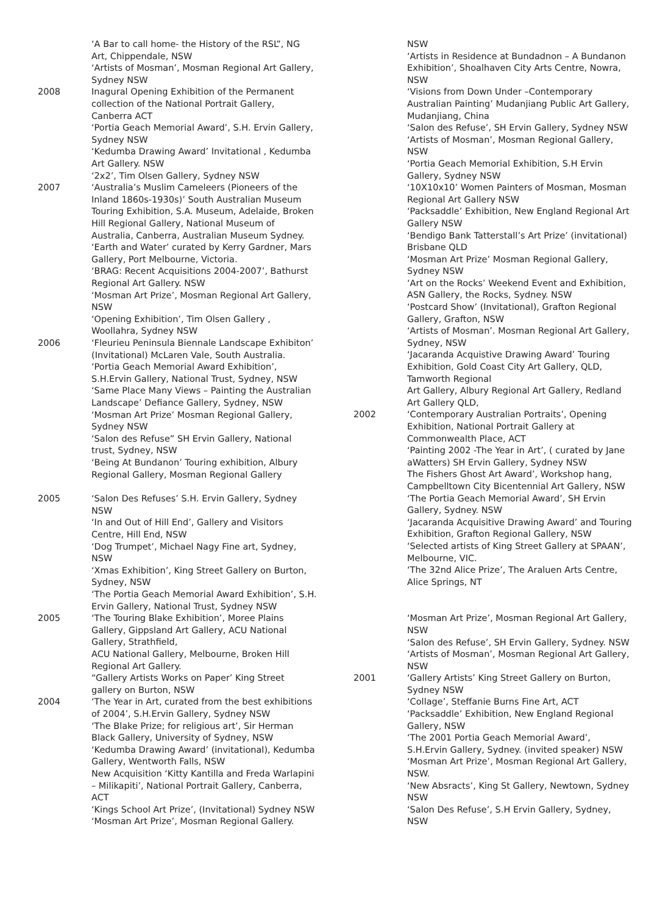‘A Bar to call home- the History of the RSL”, NG Art, Chippendale, NSW
‘Artists of Mosman’, Mosman Regional Art Gallery, Sydney NSW
2008
Inagural Opening Exhibition of the Permanent collection of the National Portrait Gallery, Canberra ACT
‘Portia Geach Memorial Award’, S.H. Ervin Gallery, Sydney NSW
‘Kedumba Drawing Award’ Invitational , Kedumba Art Gallery. NSW
‘2x2’, Tim Olsen Gallery, Sydney NSW
2007
‘Australia’s Muslim Cameleers (Pioneers of the Inland 1860s-1930s)’ South Australian Museum Touring Exhibition, S.A. Museum, Adelaide, Broken Hill Regional Gallery, National Museum of Australia, Canberra, Australian Museum Sydney.
‘Earth and Water’ curated by Kerry Gardner, Mars Gallery, Port Melbourne, Victoria.
‘BRAG: Recent Acquisitions 2004-2007’, Bathurst Regional Art Gallery. NSW
‘Mosman Art Prize’, Mosman Regional Art Gallery, NSW
‘Opening Exhibition’, Tim Olsen Gallery , Woollahra, Sydney NSW
2006
‘Fleurieu Peninsula Biennale Landscape Exhibiton’ (Invitational) McLaren Vale, South Australia.
‘Portia Geach Memorial Award Exhibition’, S.H.Ervin Gallery, National Trust, Sydney, NSW
‘Same Place Many Views – Painting the Australian Landscape’ Defiance Gallery, Sydney, NSW
‘Mosman Art Prize’ Mosman Regional Gallery, Sydney NSW
‘Salon des Refuse” SH Ervin Gallery, National trust, Sydney, NSW
‘Being At Bundanon’ Touring exhibition, Albury Regional Gallery, Mosman Regional Gallery
2005
‘Salon Des Refuses’ S.H. Ervin Gallery, Sydney NSW
‘In and Out of Hill End’, Gallery and Visitors Centre, Hill End, NSW
‘Dog Trumpet’, Michael Nagy Fine art, Sydney, NSW
‘Xmas Exhibition’, King Street Gallery on Burton, Sydney, NSW
‘The Portia Geach Memorial Award Exhibition’, S.H. Ervin Gallery, National Trust, Sydney NSW
2005
‘The Touring Blake Exhibition’, Moree Plains Gallery, Gippsland Art Gallery, ACU National Gallery, Strathfield,
ACU National Gallery, Melbourne, Broken Hill Regional Art Gallery.
“Gallery Artists Works on Paper’ King Street gallery on Burton, NSW
2004
‘The Year in Art, curated from the best exhibitions of 2004’, S.H.Ervin Gallery, Sydney NSW
‘The Blake Prize; for religious art’, Sir Herman Black Gallery, University of Sydney, NSW
‘Kedumba Drawing Award’ (invitational), Kedumba Gallery, Wentworth Falls, NSW
New Acquisition ‘Kitty Kantilla and Freda Warlapini – Milikapiti’, National Portrait Gallery, Canberra, ACT
‘Kings School Art Prize’, (Invitational) Sydney NSW
‘Mosman Art Prize’, Mosman Regional Gallery.
NSW
‘Artists in Residence at Bundadnon – A Bundanon Exhibition’, Shoalhaven City Arts Centre, Nowra, NSW
‘Visions from Down Under –Contemporary Australian Painting’ Mudanjiang Public Art Gallery, Mudanjiang, China
‘Salon des Refuse’, SH Ervin Gallery, Sydney NSW
‘Artists of Mosman’, Mosman Regional Gallery, NSW
‘Portia Geach Memorial Exhibition, S.H Ervin Gallery, Sydney NSW
‘10X10x10’ Women Painters of Mosman, Mosman Regional Art Gallery NSW
‘Packsaddle’ Exhibition, New England Regional Art Gallery NSW
‘Bendigo Bank Tatterstall’s Art Prize’ (invitational) Brisbane QLD
‘Mosman Art Prize’ Mosman Regional Gallery, Sydney NSW
‘Art on the Rocks’ Weekend Event and Exhibition, ASN Gallery, the Rocks, Sydney. NSW
‘Postcard Show’ (Invitational), Grafton Regional Gallery, Grafton, NSW
‘Artists of Mosman’. Mosman Regional Art Gallery, Sydney, NSW
‘Jacaranda Acquistive Drawing Award’ Touring Exhibition, Gold Coast City Art Gallery, QLD, Tamworth Regional
Art Gallery, Albury Regional Art Gallery, Redland Art Gallery QLD,
2002
‘Contemporary Australian Portraits’, Opening Exhibition, National Portrait Gallery at Commonwealth Place, ACT
‘Painting 2002 -The Year in Art’, ( curated by Jane aWatters) SH Ervin Gallery, Sydney NSW
The Fishers Ghost Art Award’, Workshop hang, Campbelltown City Bicentennial Art Gallery, NSW
‘The Portia Geach Memorial Award’, SH Ervin Gallery, Sydney. NSW
‘Jacaranda Acquisitive Drawing Award’ and Touring Exhibition, Grafton Regional Gallery, NSW
‘Selected artists of King Street Gallery at SPAAN’, Melbourne, VIC.
‘The 32nd Alice Prize’, The Araluen Arts Centre, Alice Springs, NT
‘Mosman Art Prize’, Mosman Regional Art Gallery, NSW
‘Salon des Refuse’, SH Ervin Gallery, Sydney. NSW
‘Artists of Mosman’, Mosman Regional Art Gallery, NSW
2001
‘Gallery Artists’ King Street Gallery on Burton, Sydney NSW
‘Collage’, Steffanie Burns Fine Art, ACT
‘Packsaddle’ Exhibition, New England Regional Gallery, NSW
‘The 2001 Portia Geach Memorial Award’, S.H.Ervin Gallery, Sydney. (invited speaker) NSW
‘Mosman Art Prize’, Mosman Regional Art Gallery, NSW.
‘New Absracts’, King St Gallery, Newtown, Sydney NSW
‘Salon Des Refuse’, S.H Ervin Gallery, Sydney, NSW